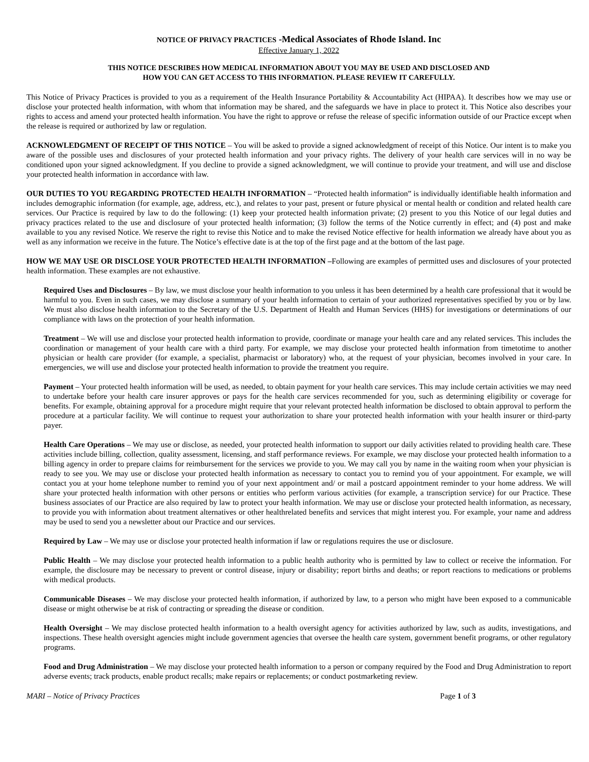NOTICE OF PRIVACY PRACTICES -Medical Associates of Rhode Island. Inc
Effective January 1, 2022
THIS NOTICE DESCRIBES HOW MEDICAL INFORMATION ABOUT YOU MAY BE USED AND DISCLOSED AND
HOW YOU CAN GET ACCESS TO THIS INFORMATION. PLEASE REVIEW IT CAREFULLY.
This Notice of Privacy Practices is provided to you as a requirement of the Health Insurance Portability & Accountability Act (HIPAA). It describes how we may use or disclose your protected health information, with whom that information may be shared, and the safeguards we have in place to protect it. This Notice also describes your rights to access and amend your protected health information. You have the right to approve or refuse the release of specific information outside of our Practice except when the release is required or authorized by law or regulation.
ACKNOWLEDGMENT OF RECEIPT OF THIS NOTICE – You will be asked to provide a signed acknowledgment of receipt of this Notice. Our intent is to make you aware of the possible uses and disclosures of your protected health information and your privacy rights. The delivery of your health care services will in no way be conditioned upon your signed acknowledgment. If you decline to provide a signed acknowledgment, we will continue to provide your treatment, and will use and disclose your protected health information in accordance with law.
OUR DUTIES TO YOU REGARDING PROTECTED HEALTH INFORMATION – “Protected health information” is individually identifiable health information and includes demographic information (for example, age, address, etc.), and relates to your past, present or future physical or mental health or condition and related health care services. Our Practice is required by law to do the following: (1) keep your protected health information private; (2) present to you this Notice of our legal duties and privacy practices related to the use and disclosure of your protected health information; (3) follow the terms of the Notice currently in effect; and (4) post and make available to you any revised Notice. We reserve the right to revise this Notice and to make the revised Notice effective for health information we already have about you as well as any information we receive in the future. The Notice’s effective date is at the top of the first page and at the bottom of the last page.
HOW WE MAY USE OR DISCLOSE YOUR PROTECTED HEALTH INFORMATION –Following are examples of permitted uses and disclosures of your protected health information. These examples are not exhaustive.
Required Uses and Disclosures – By law, we must disclose your health information to you unless it has been determined by a health care professional that it would be harmful to you. Even in such cases, we may disclose a summary of your health information to certain of your authorized representatives specified by you or by law. We must also disclose health information to the Secretary of the U.S. Department of Health and Human Services (HHS) for investigations or determinations of our compliance with laws on the protection of your health information.
Treatment – We will use and disclose your protected health information to provide, coordinate or manage your health care and any related services. This includes the coordination or management of your health care with a third party. For example, we may disclose your protected health information from timetotime to another physician or health care provider (for example, a specialist, pharmacist or laboratory) who, at the request of your physician, becomes involved in your care. In emergencies, we will use and disclose your protected health information to provide the treatment you require.
Payment – Your protected health information will be used, as needed, to obtain payment for your health care services. This may include certain activities we may need to undertake before your health care insurer approves or pays for the health care services recommended for you, such as determining eligibility or coverage for benefits. For example, obtaining approval for a procedure might require that your relevant protected health information be disclosed to obtain approval to perform the procedure at a particular facility. We will continue to request your authorization to share your protected health information with your health insurer or third-party payer.
Health Care Operations – We may use or disclose, as needed, your protected health information to support our daily activities related to providing health care. These activities include billing, collection, quality assessment, licensing, and staff performance reviews. For example, we may disclose your protected health information to a billing agency in order to prepare claims for reimbursement for the services we provide to you. We may call you by name in the waiting room when your physician is ready to see you. We may use or disclose your protected health information as necessary to contact you to remind you of your appointment. For example, we will contact you at your home telephone number to remind you of your next appointment and/ or mail a postcard appointment reminder to your home address. We will share your protected health information with other persons or entities who perform various activities (for example, a transcription service) for our Practice. These business associates of our Practice are also required by law to protect your health information. We may use or disclose your protected health information, as necessary, to provide you with information about treatment alternatives or other healthrelated benefits and services that might interest you. For example, your name and address may be used to send you a newsletter about our Practice and our services.
Required by Law – We may use or disclose your protected health information if law or regulations requires the use or disclosure.
Public Health – We may disclose your protected health information to a public health authority who is permitted by law to collect or receive the information. For example, the disclosure may be necessary to prevent or control disease, injury or disability; report births and deaths; or report reactions to medications or problems with medical products.
Communicable Diseases – We may disclose your protected health information, if authorized by law, to a person who might have been exposed to a communicable disease or might otherwise be at risk of contracting or spreading the disease or condition.
Health Oversight – We may disclose protected health information to a health oversight agency for activities authorized by law, such as audits, investigations, and inspections. These health oversight agencies might include government agencies that oversee the health care system, government benefit programs, or other regulatory programs.
Food and Drug Administration – We may disclose your protected health information to a person or company required by the Food and Drug Administration to report adverse events; track products, enable product recalls; make repairs or replacements; or conduct postmarketing review.
MARI – Notice of Privacy Practices Page 1 of 3